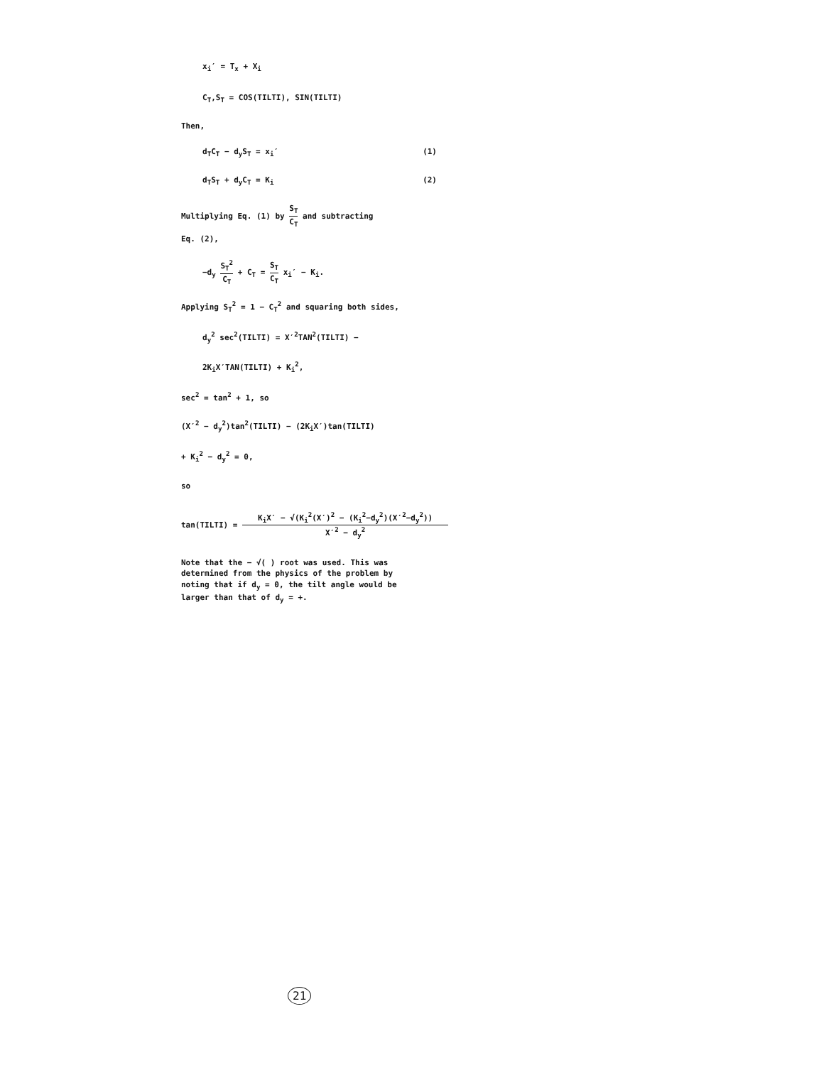x<sub>i</sub>′ = T<sub>x</sub> + X<sub>i</sub>
C<sub>T</sub>,S<sub>T</sub> = COS(TILTI), SIN(TILTI)
Then,
d<sub>T</sub>C<sub>T</sub> − d<sub>y</sub>S<sub>T</sub> = x<sub>i</sub>′ (1)
d<sub>T</sub>S<sub>T</sub> + d<sub>y</sub>C<sub>T</sub> = K<sub>i</sub> (2)
Multiplying Eq. (1) by S<sub>T</sub> C<sub>T</sub> and subtracting
Eq. (2),
−d<sub>y</sub> S<sub>T</sub><sup>2</sup> C<sub>T</sub> + C<sub>T</sub> = S<sub>T</sub> C<sub>T</sub> x<sub>i</sub>′ − K<sub>i</sub>.
Applying S<sub>T</sub><sup>2</sup> = 1 − C<sub>T</sub><sup>2</sup> and squaring both sides,
d<sub>y</sub><sup>2</sup> sec<sup>2</sup>(TILTI) = X′<sup>2</sup>TAN<sup>2</sup>(TILTI) −
2K<sub>i</sub>X′TAN(TILTI) + K<sub>i</sub><sup>2</sup>,
sec<sup>2</sup> = tan<sup>2</sup> + 1, so
(X′<sup>2</sup> − d<sub>y</sub><sup>2</sup>)tan<sup>2</sup>(TILTI) − (2K<sub>i</sub>X′)tan(TILTI)
+ K<sub>i</sub><sup>2</sup> − d<sub>y</sub><sup>2</sup> = 0,
so
tan(TILTI) = K<sub>i</sub>X′ − √(K<sub>i</sub><sup>2</sup>(X′)<sup>2</sup> − (K<sub>i</sub><sup>2</sup>−d<sub>y</sub><sup>2</sup>)(X′<sup>2</sup>−d<sub>y</sub><sup>2</sup>)) X′<sup>2</sup> − d<sub>y</sub><sup>2</sup>
Note that the − √( ) root was used. This was
determined from the physics of the problem by
noting that if d<sub>y</sub> = 0, the tilt angle would be
larger than that of d<sub>y</sub> = +.
21